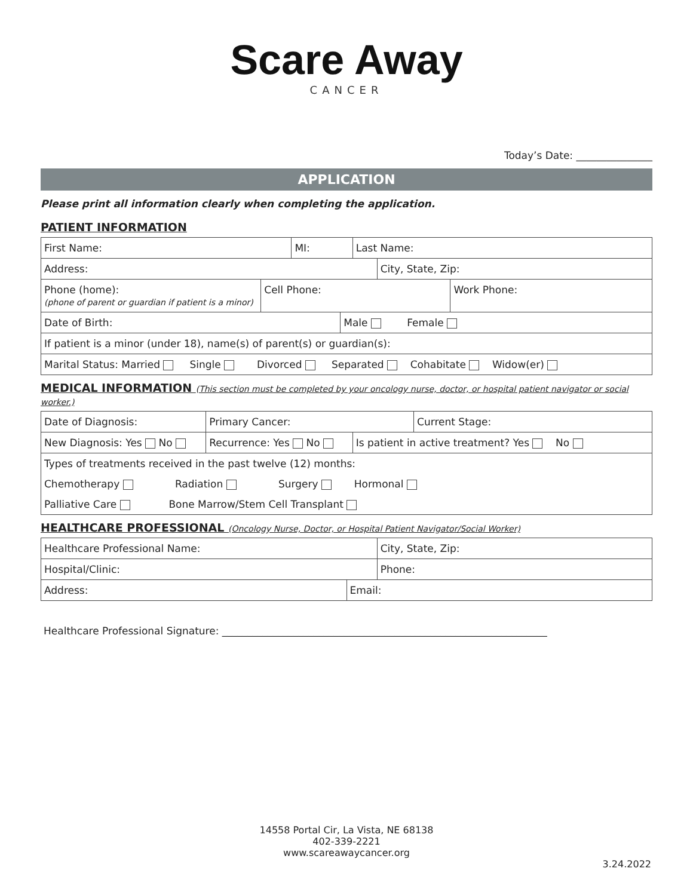Scare Away
CANCER
Today’s Date: _______________
APPLICATION
Please print all information clearly when completing the application.
PATIENT INFORMATION
| First Name: | MI: | Last Name: |
| Address: | City, State, Zip: |
| Phone (home): (phone of parent or guardian if patient is a minor) | Cell Phone: | Work Phone: |
| Date of Birth: | Male Female |
| If patient is a minor (under 18), name(s) of parent(s) or guardian(s): | |
| Marital Status: Married Single Divorced Separated Cohabitate Widow(er) | |
MEDICAL INFORMATION (This section must be completed by your oncology nurse, doctor, or hospital patient navigator or social worker.)
| Date of Diagnosis: | Primary Cancer: | | Current Stage: |
| New Diagnosis: Yes No | Recurrence: Yes No | Is patient in active treatment? Yes No | |
| Types of treatments received in the past twelve (12) months: | | | |
| Chemotherapy Radiation Surgery Hormonal | | | |
| Palliative Care Bone Marrow/Stem Cell Transplant | | | |
HEALTHCARE PROFESSIONAL (Oncology Nurse, Doctor, or Hospital Patient Navigator/Social Worker)
| Healthcare Professional Name: | City, State, Zip: |
| Hospital/Clinic: | Phone: |
| Address: | Email: |
Healthcare Professional Signature: ________________________________________________________________
14558 Portal Cir, La Vista, NE 68138
402-339-2221
www.scareawaycancer.org
3.24.2022